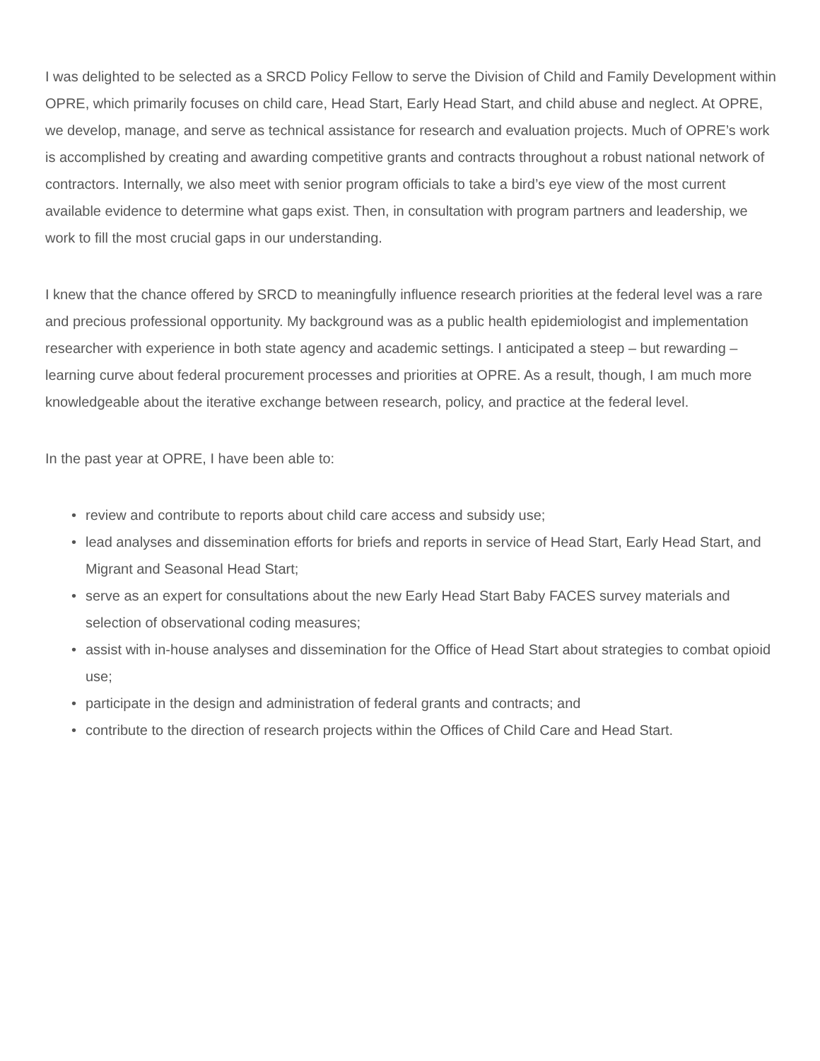I was delighted to be selected as a SRCD Policy Fellow to serve the Division of Child and Family Development within OPRE, which primarily focuses on child care, Head Start, Early Head Start, and child abuse and neglect. At OPRE, we develop, manage, and serve as technical assistance for research and evaluation projects. Much of OPRE’s work is accomplished by creating and awarding competitive grants and contracts throughout a robust national network of contractors. Internally, we also meet with senior program officials to take a bird’s eye view of the most current available evidence to determine what gaps exist. Then, in consultation with program partners and leadership, we work to fill the most crucial gaps in our understanding.
I knew that the chance offered by SRCD to meaningfully influence research priorities at the federal level was a rare and precious professional opportunity. My background was as a public health epidemiologist and implementation researcher with experience in both state agency and academic settings. I anticipated a steep – but rewarding – learning curve about federal procurement processes and priorities at OPRE. As a result, though, I am much more knowledgeable about the iterative exchange between research, policy, and practice at the federal level.
In the past year at OPRE, I have been able to:
• review and contribute to reports about child care access and subsidy use;
• lead analyses and dissemination efforts for briefs and reports in service of Head Start, Early Head Start, and Migrant and Seasonal Head Start;
• serve as an expert for consultations about the new Early Head Start Baby FACES survey materials and selection of observational coding measures;
• assist with in-house analyses and dissemination for the Office of Head Start about strategies to combat opioid use;
• participate in the design and administration of federal grants and contracts; and
• contribute to the direction of research projects within the Offices of Child Care and Head Start.